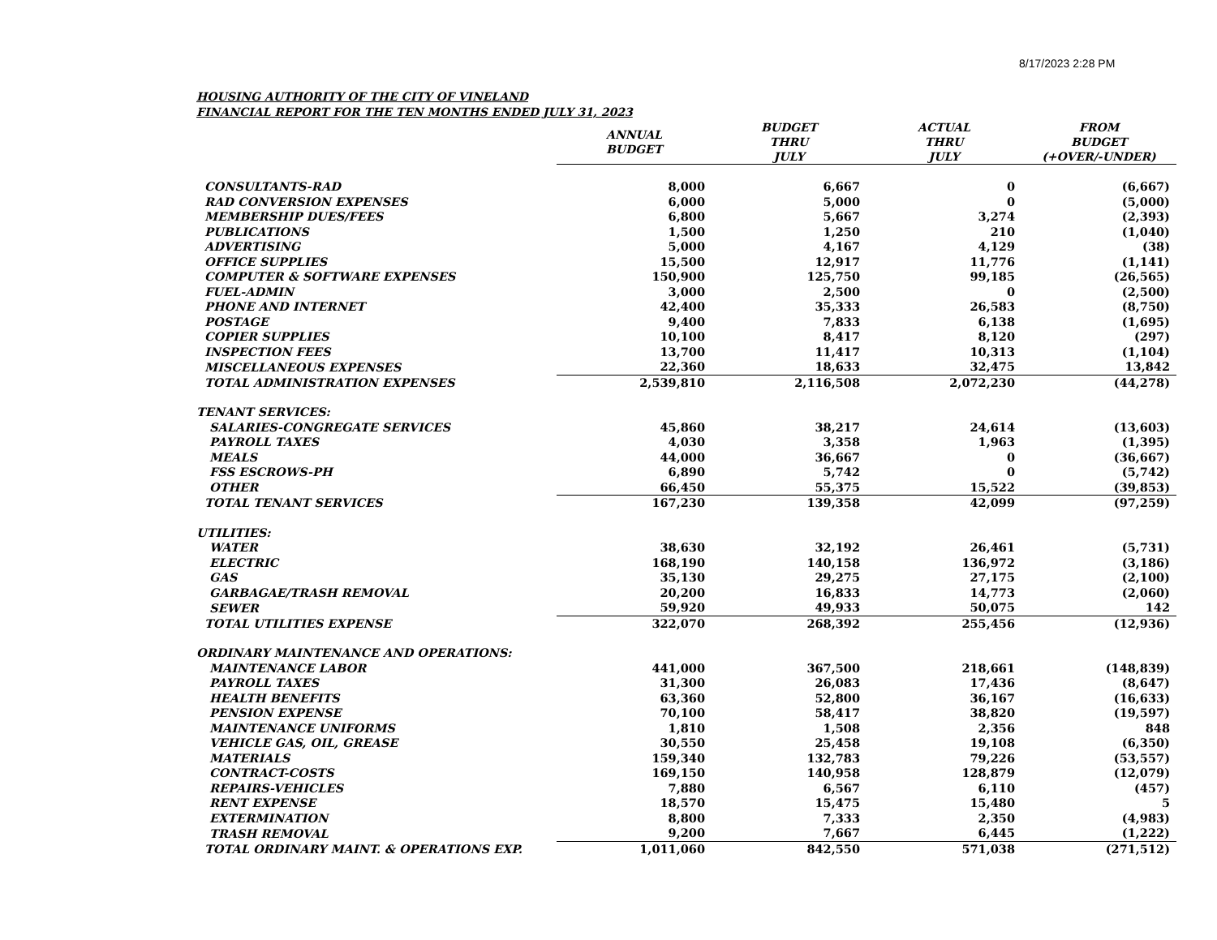8/17/2023 2:28 PM
HOUSING AUTHORITY OF THE CITY OF VINELAND
FINANCIAL REPORT FOR THE TEN MONTHS ENDED JULY 31, 2023
| | ANNUAL BUDGET | BUDGET THRU JULY | ACTUAL THRU JULY | FROM BUDGET (+OVER/-UNDER) |
| --- | --- | --- | --- | --- |
| CONSULTANTS-RAD | 8,000 | 6,667 | 0 | (6,667) |
| RAD CONVERSION EXPENSES | 6,000 | 5,000 | 0 | (5,000) |
| MEMBERSHIP DUES/FEES | 6,800 | 5,667 | 3,274 | (2,393) |
| PUBLICATIONS | 1,500 | 1,250 | 210 | (1,040) |
| ADVERTISING | 5,000 | 4,167 | 4,129 | (38) |
| OFFICE SUPPLIES | 15,500 | 12,917 | 11,776 | (1,141) |
| COMPUTER & SOFTWARE EXPENSES | 150,900 | 125,750 | 99,185 | (26,565) |
| FUEL-ADMIN | 3,000 | 2,500 | 0 | (2,500) |
| PHONE AND INTERNET | 42,400 | 35,333 | 26,583 | (8,750) |
| POSTAGE | 9,400 | 7,833 | 6,138 | (1,695) |
| COPIER SUPPLIES | 10,100 | 8,417 | 8,120 | (297) |
| INSPECTION FEES | 13,700 | 11,417 | 10,313 | (1,104) |
| MISCELLANEOUS EXPENSES | 22,360 | 18,633 | 32,475 | 13,842 |
| TOTAL ADMINISTRATION EXPENSES | 2,539,810 | 2,116,508 | 2,072,230 | (44,278) |
| TENANT SERVICES: | | | | |
| SALARIES-CONGREGATE SERVICES | 45,860 | 38,217 | 24,614 | (13,603) |
| PAYROLL TAXES | 4,030 | 3,358 | 1,963 | (1,395) |
| MEALS | 44,000 | 36,667 | 0 | (36,667) |
| FSS ESCROWS-PH | 6,890 | 5,742 | 0 | (5,742) |
| OTHER | 66,450 | 55,375 | 15,522 | (39,853) |
| TOTAL TENANT SERVICES | 167,230 | 139,358 | 42,099 | (97,259) |
| UTILITIES: | | | | |
| WATER | 38,630 | 32,192 | 26,461 | (5,731) |
| ELECTRIC | 168,190 | 140,158 | 136,972 | (3,186) |
| GAS | 35,130 | 29,275 | 27,175 | (2,100) |
| GARBAGAE/TRASH REMOVAL | 20,200 | 16,833 | 14,773 | (2,060) |
| SEWER | 59,920 | 49,933 | 50,075 | 142 |
| TOTAL UTILITIES EXPENSE | 322,070 | 268,392 | 255,456 | (12,936) |
| ORDINARY MAINTENANCE AND OPERATIONS: | | | | |
| MAINTENANCE LABOR | 441,000 | 367,500 | 218,661 | (148,839) |
| PAYROLL TAXES | 31,300 | 26,083 | 17,436 | (8,647) |
| HEALTH BENEFITS | 63,360 | 52,800 | 36,167 | (16,633) |
| PENSION EXPENSE | 70,100 | 58,417 | 38,820 | (19,597) |
| MAINTENANCE UNIFORMS | 1,810 | 1,508 | 2,356 | 848 |
| VEHICLE GAS, OIL, GREASE | 30,550 | 25,458 | 19,108 | (6,350) |
| MATERIALS | 159,340 | 132,783 | 79,226 | (53,557) |
| CONTRACT-COSTS | 169,150 | 140,958 | 128,879 | (12,079) |
| REPAIRS-VEHICLES | 7,880 | 6,567 | 6,110 | (457) |
| RENT EXPENSE | 18,570 | 15,475 | 15,480 | 5 |
| EXTERMINATION | 8,800 | 7,333 | 2,350 | (4,983) |
| TRASH REMOVAL | 9,200 | 7,667 | 6,445 | (1,222) |
| TOTAL ORDINARY MAINT. & OPERATIONS EXP. | 1,011,060 | 842,550 | 571,038 | (271,512) |